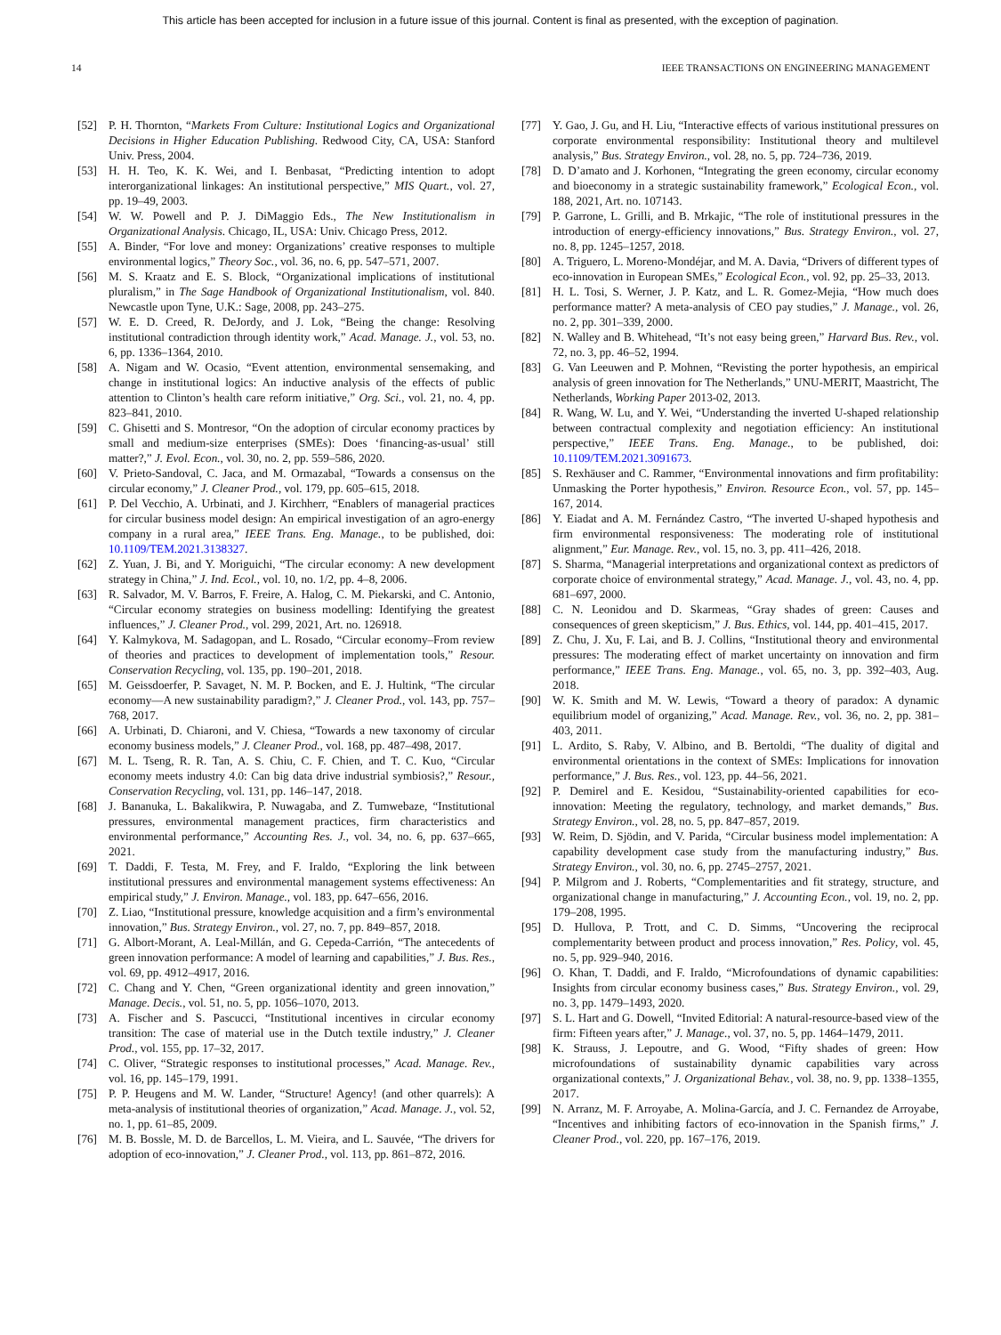This article has been accepted for inclusion in a future issue of this journal. Content is final as presented, with the exception of pagination.
14 IEEE TRANSACTIONS ON ENGINEERING MANAGEMENT
[52] P. H. Thornton, “Markets From Culture: Institutional Logics and Organizational Decisions in Higher Education Publishing. Redwood City, CA, USA: Stanford Univ. Press, 2004.
[53] H. H. Teo, K. K. Wei, and I. Benbasat, “Predicting intention to adopt interorganizational linkages: An institutional perspective,” MIS Quart., vol. 27, pp. 19–49, 2003.
[54] W. W. Powell and P. J. DiMaggio Eds., The New Institutionalism in Organizational Analysis. Chicago, IL, USA: Univ. Chicago Press, 2012.
[55] A. Binder, “For love and money: Organizations’ creative responses to multiple environmental logics,” Theory Soc., vol. 36, no. 6, pp. 547–571, 2007.
[56] M. S. Kraatz and E. S. Block, “Organizational implications of institutional pluralism,” in The Sage Handbook of Organizational Institutionalism, vol. 840. Newcastle upon Tyne, U.K.: Sage, 2008, pp. 243–275.
[57] W. E. D. Creed, R. DeJordy, and J. Lok, “Being the change: Resolving institutional contradiction through identity work,” Acad. Manage. J., vol. 53, no. 6, pp. 1336–1364, 2010.
[58] A. Nigam and W. Ocasio, “Event attention, environmental sensemaking, and change in institutional logics: An inductive analysis of the effects of public attention to Clinton’s health care reform initiative,” Org. Sci., vol. 21, no. 4, pp. 823–841, 2010.
[59] C. Ghisetti and S. Montresor, “On the adoption of circular economy practices by small and medium-size enterprises (SMEs): Does ‘financing-as-usual’ still matter?,” J. Evol. Econ., vol. 30, no. 2, pp. 559–586, 2020.
[60] V. Prieto-Sandoval, C. Jaca, and M. Ormazabal, “Towards a consensus on the circular economy,” J. Cleaner Prod., vol. 179, pp. 605–615, 2018.
[61] P. Del Vecchio, A. Urbinati, and J. Kirchherr, “Enablers of managerial practices for circular business model design: An empirical investigation of an agro-energy company in a rural area,” IEEE Trans. Eng. Manage., to be published, doi: 10.1109/TEM.2021.3138327.
[62] Z. Yuan, J. Bi, and Y. Moriguichi, “The circular economy: A new development strategy in China,” J. Ind. Ecol., vol. 10, no. 1/2, pp. 4–8, 2006.
[63] R. Salvador, M. V. Barros, F. Freire, A. Halog, C. M. Piekarski, and C. Antonio, “Circular economy strategies on business modelling: Identifying the greatest influences,” J. Cleaner Prod., vol. 299, 2021, Art. no. 126918.
[64] Y. Kalmykova, M. Sadagopan, and L. Rosado, “Circular economy–From review of theories and practices to development of implementation tools,” Resour. Conservation Recycling, vol. 135, pp. 190–201, 2018.
[65] M. Geissdoerfer, P. Savaget, N. M. P. Bocken, and E. J. Hultink, “The circular economy—A new sustainability paradigm?,” J. Cleaner Prod., vol. 143, pp. 757–768, 2017.
[66] A. Urbinati, D. Chiaroni, and V. Chiesa, “Towards a new taxonomy of circular economy business models,” J. Cleaner Prod., vol. 168, pp. 487–498, 2017.
[67] M. L. Tseng, R. R. Tan, A. S. Chiu, C. F. Chien, and T. C. Kuo, “Circular economy meets industry 4.0: Can big data drive industrial symbiosis?,” Resour., Conservation Recycling, vol. 131, pp. 146–147, 2018.
[68] J. Bananuka, L. Bakalikwira, P. Nuwagaba, and Z. Tumwebaze, “Institutional pressures, environmental management practices, firm characteristics and environmental performance,” Accounting Res. J., vol. 34, no. 6, pp. 637–665, 2021.
[69] T. Daddi, F. Testa, M. Frey, and F. Iraldo, “Exploring the link between institutional pressures and environmental management systems effectiveness: An empirical study,” J. Environ. Manage., vol. 183, pp. 647–656, 2016.
[70] Z. Liao, “Institutional pressure, knowledge acquisition and a firm’s environmental innovation,” Bus. Strategy Environ., vol. 27, no. 7, pp. 849–857, 2018.
[71] G. Albort-Morant, A. Leal-Millán, and G. Cepeda-Carrión, “The antecedents of green innovation performance: A model of learning and capabilities,” J. Bus. Res., vol. 69, pp. 4912–4917, 2016.
[72] C. Chang and Y. Chen, “Green organizational identity and green innovation,” Manage. Decis., vol. 51, no. 5, pp. 1056–1070, 2013.
[73] A. Fischer and S. Pascucci, “Institutional incentives in circular economy transition: The case of material use in the Dutch textile industry,” J. Cleaner Prod., vol. 155, pp. 17–32, 2017.
[74] C. Oliver, “Strategic responses to institutional processes,” Acad. Manage. Rev., vol. 16, pp. 145–179, 1991.
[75] P. P. Heugens and M. W. Lander, “Structure! Agency! (and other quarrels): A meta-analysis of institutional theories of organization,” Acad. Manage. J., vol. 52, no. 1, pp. 61–85, 2009.
[76] M. B. Bossle, M. D. de Barcellos, L. M. Vieira, and L. Sauvée, “The drivers for adoption of eco-innovation,” J. Cleaner Prod., vol. 113, pp. 861–872, 2016.
[77] Y. Gao, J. Gu, and H. Liu, “Interactive effects of various institutional pressures on corporate environmental responsibility: Institutional theory and multilevel analysis,” Bus. Strategy Environ., vol. 28, no. 5, pp. 724–736, 2019.
[78] D. D’amato and J. Korhonen, “Integrating the green economy, circular economy and bioeconomy in a strategic sustainability framework,” Ecological Econ., vol. 188, 2021, Art. no. 107143.
[79] P. Garrone, L. Grilli, and B. Mrkajic, “The role of institutional pressures in the introduction of energy-efficiency innovations,” Bus. Strategy Environ., vol. 27, no. 8, pp. 1245–1257, 2018.
[80] A. Triguero, L. Moreno-Mondéjar, and M. A. Davia, “Drivers of different types of eco-innovation in European SMEs,” Ecological Econ., vol. 92, pp. 25–33, 2013.
[81] H. L. Tosi, S. Werner, J. P. Katz, and L. R. Gomez-Mejia, “How much does performance matter? A meta-analysis of CEO pay studies,” J. Manage., vol. 26, no. 2, pp. 301–339, 2000.
[82] N. Walley and B. Whitehead, “It’s not easy being green,” Harvard Bus. Rev., vol. 72, no. 3, pp. 46–52, 1994.
[83] G. Van Leeuwen and P. Mohnen, “Revisting the porter hypothesis, an empirical analysis of green innovation for The Netherlands,” UNU-MERIT, Maastricht, The Netherlands, Working Paper 2013-02, 2013.
[84] R. Wang, W. Lu, and Y. Wei, “Understanding the inverted U-shaped relationship between contractual complexity and negotiation efficiency: An institutional perspective,” IEEE Trans. Eng. Manage., to be published, doi: 10.1109/TEM.2021.3091673.
[85] S. Rexhäuser and C. Rammer, “Environmental innovations and firm profitability: Unmasking the Porter hypothesis,” Environ. Resource Econ., vol. 57, pp. 145–167, 2014.
[86] Y. Eiadat and A. M. Fernández Castro, “The inverted U-shaped hypothesis and firm environmental responsiveness: The moderating role of institutional alignment,” Eur. Manage. Rev., vol. 15, no. 3, pp. 411–426, 2018.
[87] S. Sharma, “Managerial interpretations and organizational context as predictors of corporate choice of environmental strategy,” Acad. Manage. J., vol. 43, no. 4, pp. 681–697, 2000.
[88] C. N. Leonidou and D. Skarmeas, “Gray shades of green: Causes and consequences of green skepticism,” J. Bus. Ethics, vol. 144, pp. 401–415, 2017.
[89] Z. Chu, J. Xu, F. Lai, and B. J. Collins, “Institutional theory and environmental pressures: The moderating effect of market uncertainty on innovation and firm performance,” IEEE Trans. Eng. Manage., vol. 65, no. 3, pp. 392–403, Aug. 2018.
[90] W. K. Smith and M. W. Lewis, “Toward a theory of paradox: A dynamic equilibrium model of organizing,” Acad. Manage. Rev., vol. 36, no. 2, pp. 381–403, 2011.
[91] L. Ardito, S. Raby, V. Albino, and B. Bertoldi, “The duality of digital and environmental orientations in the context of SMEs: Implications for innovation performance,” J. Bus. Res., vol. 123, pp. 44–56, 2021.
[92] P. Demirel and E. Kesidou, “Sustainability-oriented capabilities for eco-innovation: Meeting the regulatory, technology, and market demands,” Bus. Strategy Environ., vol. 28, no. 5, pp. 847–857, 2019.
[93] W. Reim, D. Sjödin, and V. Parida, “Circular business model implementation: A capability development case study from the manufacturing industry,” Bus. Strategy Environ., vol. 30, no. 6, pp. 2745–2757, 2021.
[94] P. Milgrom and J. Roberts, “Complementarities and fit strategy, structure, and organizational change in manufacturing,” J. Accounting Econ., vol. 19, no. 2, pp. 179–208, 1995.
[95] D. Hullova, P. Trott, and C. D. Simms, “Uncovering the reciprocal complementarity between product and process innovation,” Res. Policy, vol. 45, no. 5, pp. 929–940, 2016.
[96] O. Khan, T. Daddi, and F. Iraldo, “Microfoundations of dynamic capabilities: Insights from circular economy business cases,” Bus. Strategy Environ., vol. 29, no. 3, pp. 1479–1493, 2020.
[97] S. L. Hart and G. Dowell, “Invited Editorial: A natural-resource-based view of the firm: Fifteen years after,” J. Manage., vol. 37, no. 5, pp. 1464–1479, 2011.
[98] K. Strauss, J. Lepoutre, and G. Wood, “Fifty shades of green: How microfoundations of sustainability dynamic capabilities vary across organizational contexts,” J. Organizational Behav., vol. 38, no. 9, pp. 1338–1355, 2017.
[99] N. Arranz, M. F. Arroyabe, A. Molina-García, and J. C. Fernandez de Arroyabe, “Incentives and inhibiting factors of eco-innovation in the Spanish firms,” J. Cleaner Prod., vol. 220, pp. 167–176, 2019.